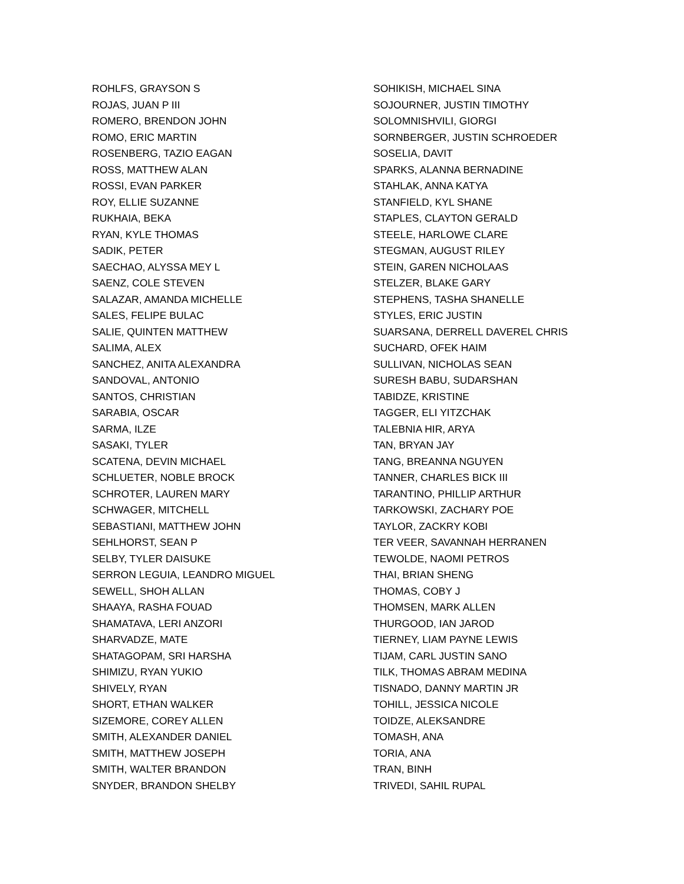ROHLFS, GRAYSON S
ROJAS, JUAN P III
ROMERO, BRENDON JOHN
ROMO, ERIC MARTIN
ROSENBERG, TAZIO EAGAN
ROSS, MATTHEW ALAN
ROSSI, EVAN PARKER
ROY, ELLIE SUZANNE
RUKHAIA, BEKA
RYAN, KYLE THOMAS
SADIK, PETER
SAECHAO, ALYSSA MEY L
SAENZ, COLE STEVEN
SALAZAR, AMANDA MICHELLE
SALES, FELIPE BULAC
SALIE, QUINTEN MATTHEW
SALIMA, ALEX
SANCHEZ, ANITA ALEXANDRA
SANDOVAL, ANTONIO
SANTOS, CHRISTIAN
SARABIA, OSCAR
SARMA, ILZE
SASAKI, TYLER
SCATENA, DEVIN MICHAEL
SCHLUETER, NOBLE BROCK
SCHROTER, LAUREN MARY
SCHWAGER, MITCHELL
SEBASTIANI, MATTHEW JOHN
SEHLHORST, SEAN P
SELBY, TYLER DAISUKE
SERRON LEGUIA, LEANDRO MIGUEL
SEWELL, SHOH ALLAN
SHAAYA, RASHA FOUAD
SHAMATAVA, LERI ANZORI
SHARVADZE, MATE
SHATAGOPAM, SRI HARSHA
SHIMIZU, RYAN YUKIO
SHIVELY, RYAN
SHORT, ETHAN WALKER
SIZEMORE, COREY ALLEN
SMITH, ALEXANDER DANIEL
SMITH, MATTHEW JOSEPH
SMITH, WALTER BRANDON
SNYDER, BRANDON SHELBY
SOHIKISH, MICHAEL SINA
SOJOURNER, JUSTIN TIMOTHY
SOLOMNISHVILI, GIORGI
SORNBERGER, JUSTIN SCHROEDER
SOSELIA, DAVIT
SPARKS, ALANNA BERNADINE
STAHLAK, ANNA KATYA
STANFIELD, KYL SHANE
STAPLES, CLAYTON GERALD
STEELE, HARLOWE CLARE
STEGMAN, AUGUST RILEY
STEIN, GAREN NICHOLAAS
STELZER, BLAKE GARY
STEPHENS, TASHA SHANELLE
STYLES, ERIC JUSTIN
SUARSANA, DERRELL DAVEREL CHRIS
SUCHARD, OFEK HAIM
SULLIVAN, NICHOLAS SEAN
SURESH BABU, SUDARSHAN
TABIDZE, KRISTINE
TAGGER, ELI YITZCHAK
TALEBNIA HIR, ARYA
TAN, BRYAN JAY
TANG, BREANNA NGUYEN
TANNER, CHARLES BICK III
TARANTINO, PHILLIP ARTHUR
TARKOWSKI, ZACHARY POE
TAYLOR, ZACKRY KOBI
TER VEER, SAVANNAH HERRANEN
TEWOLDE, NAOMI PETROS
THAI, BRIAN SHENG
THOMAS, COBY J
THOMSEN, MARK ALLEN
THURGOOD, IAN JAROD
TIERNEY, LIAM PAYNE LEWIS
TIJAM, CARL JUSTIN SANO
TILK, THOMAS ABRAM MEDINA
TISNADO, DANNY MARTIN JR
TOHILL, JESSICA NICOLE
TOIDZE, ALEKSANDRE
TOMASH, ANA
TORIA, ANA
TRAN, BINH
TRIVEDI, SAHIL RUPAL